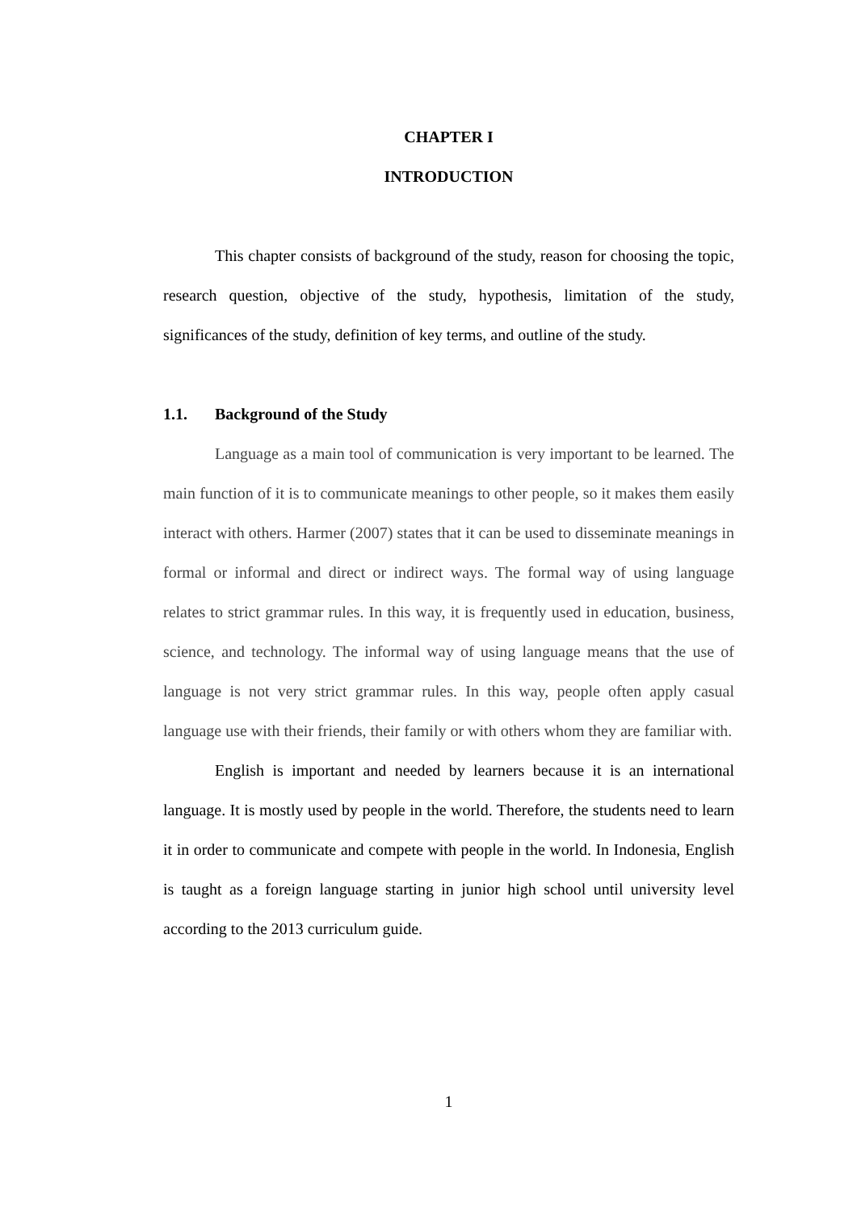CHAPTER I
INTRODUCTION
This chapter consists of background of the study, reason for choosing the topic, research question, objective of the study, hypothesis, limitation of the study, significances of the study, definition of key terms, and outline of the study.
1.1. Background of the Study
Language as a main tool of communication is very important to be learned. The main function of it is to communicate meanings to other people, so it makes them easily interact with others. Harmer (2007) states that it can be used to disseminate meanings in formal or informal and direct or indirect ways. The formal way of using language relates to strict grammar rules. In this way, it is frequently used in education, business, science, and technology. The informal way of using language means that the use of language is not very strict grammar rules. In this way, people often apply casual language use with their friends, their family or with others whom they are familiar with.
English is important and needed by learners because it is an international language. It is mostly used by people in the world. Therefore, the students need to learn it in order to communicate and compete with people in the world. In Indonesia, English is taught as a foreign language starting in junior high school until university level according to the 2013 curriculum guide.
1